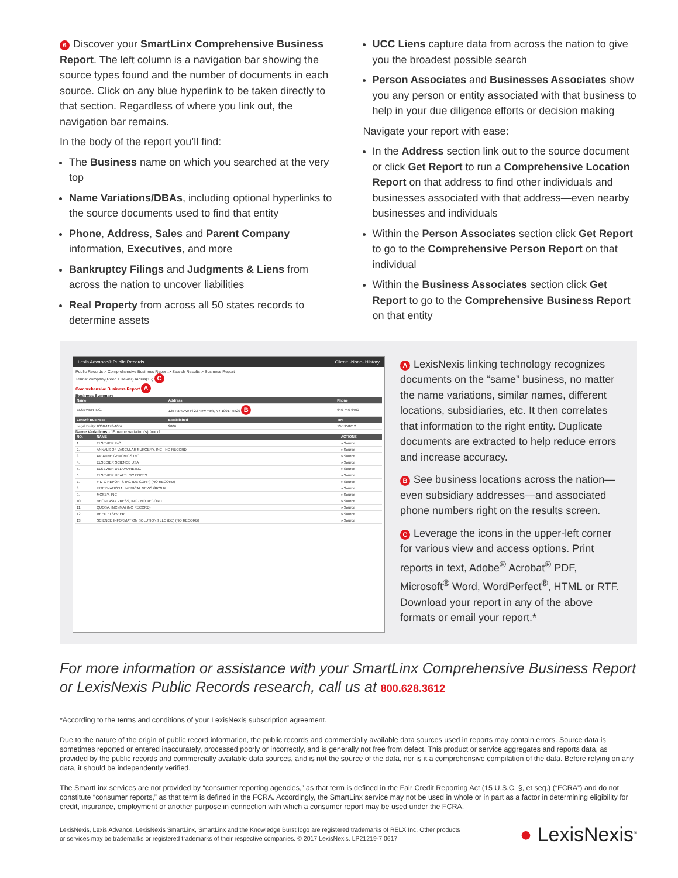6 Discover your SmartLinx Comprehensive Business Report. The left column is a navigation bar showing the source types found and the number of documents in each source. Click on any blue hyperlink to be taken directly to that section. Regardless of where you link out, the navigation bar remains.
In the body of the report you’ll find:
The Business name on which you searched at the very top
Name Variations/DBAs, including optional hyperlinks to the source documents used to find that entity
Phone, Address, Sales and Parent Company information, Executives, and more
Bankruptcy Filings and Judgments & Liens from across the nation to uncover liabilities
Real Property from across all 50 states records to determine assets
UCC Liens capture data from across the nation to give you the broadest possible search
Person Associates and Businesses Associates show you any person or entity associated with that business to help in your due diligence efforts or decision making
Navigate your report with ease:
In the Address section link out to the source document or click Get Report to run a Comprehensive Location Report on that address to find other individuals and businesses associated with that address—even nearby businesses and individuals
Within the Person Associates section click Get Report to go to the Comprehensive Person Report on that individual
Within the Business Associates section click Get Report to go to the Comprehensive Business Report on that entity
Lexis Advance® Public Records Client: -None- History
Public Records > Comprehensive Business Report > Search Results > Business Report
Terms: company(Reed Elsevier) radius(15) C
Comprehensive Business Report A
Business Summary
| Name | Address | Phone |
| --- | --- | --- |
| ELSEVIER INC. | 125 Park Ave Fl 23 New York, NY 10017-5529 B | 646-746-6400 |
| LexID® Business | Established | TIN |
| Legal Entity: 0000-1178-1057 | 2006 | 13-1958712 |
Name Variations - 15 name variation(s) found
| NO. | NAME | ACTIONS |
| --- | --- | --- |
| 1. | ELSEVIER INC. | » Source |
| 2. | ANNALS OF VASCULAR SURGERY, INC - NO RECORD | » Source |
| 3. | ARIADNE GENOMICS INC | » Source |
| 4. | ELSECIER SCIENCE USA | » Source |
| 5. | ELSEVIER DELAWARE INC | » Source |
| 6. | ELSEVIER HEALTH SCIENCES | » Source |
| 7. | F-D-C REPORTS INC (DE CORP) (NO RECORD) | » Source |
| 8. | INTERNATIONAL MEDICAL NEWS GROUP | » Source |
| 9. | MOSBY, INC | » Source |
| 10. | NEOPLASIA PRESS, INC - NO RECORD | » Source |
| 11. | QUOSA, INC (MA) (NO RECORD) | » Source |
| 12. | REED ELSEVIER | » Source |
| 13. | SCIENCE INFORMATION SOLUTIONS LLC (DE) (NO RECORD) | » Source |
A LexisNexis linking technology recognizes documents on the “same” business, no matter the name variations, similar names, different locations, subsidiaries, etc. It then correlates that information to the right entity. Duplicate documents are extracted to help reduce errors and increase accuracy.
B See business locations across the nation—even subsidiary addresses—and associated phone numbers right on the results screen.
C Leverage the icons in the upper-left corner for various view and access options. Print reports in text, Adobe<sup>®</sup> Acrobat<sup>®</sup> PDF, Microsoft<sup>®</sup> Word, WordPerfect<sup>®</sup>, HTML or RTF. Download your report in any of the above formats or email your report.*
For more information or assistance with your SmartLinx Comprehensive Business Report or LexisNexis Public Records research, call us at 800.628.3612
*According to the terms and conditions of your LexisNexis subscription agreement.
Due to the nature of the origin of public record information, the public records and commercially available data sources used in reports may contain errors. Source data is sometimes reported or entered inaccurately, processed poorly or incorrectly, and is generally not free from defect. This product or service aggregates and reports data, as provided by the public records and commercially available data sources, and is not the source of the data, nor is it a comprehensive compilation of the data. Before relying on any data, it should be independently verified.
The SmartLinx services are not provided by “consumer reporting agencies,” as that term is defined in the Fair Credit Reporting Act (15 U.S.C. §, et seq.) (“FCRA”) and do not constitute “consumer reports,” as that term is defined in the FCRA. Accordingly, the SmartLinx service may not be used in whole or in part as a factor in determining eligibility for credit, insurance, employment or another purpose in connection with which a consumer report may be used under the FCRA.
LexisNexis, Lexis Advance, LexisNexis SmartLinx, SmartLinx and the Knowledge Burst logo are registered trademarks of RELX Inc. Other products
or services may be trademarks or registered trademarks of their respective companies. © 2017 LexisNexis. LP21219-7 0617
● LexisNexis<sup>®</sup>